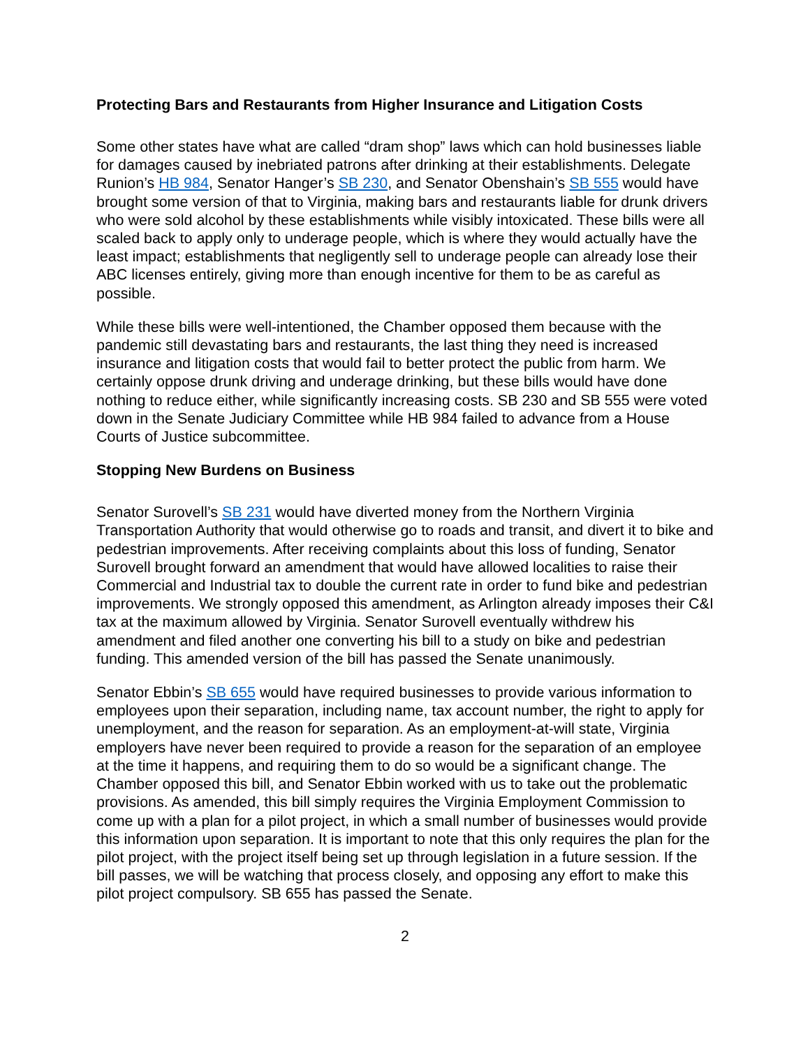Protecting Bars and Restaurants from Higher Insurance and Litigation Costs
Some other states have what are called “dram shop” laws which can hold businesses liable for damages caused by inebriated patrons after drinking at their establishments. Delegate Runion’s HB 984, Senator Hanger’s SB 230, and Senator Obenshain’s SB 555 would have brought some version of that to Virginia, making bars and restaurants liable for drunk drivers who were sold alcohol by these establishments while visibly intoxicated. These bills were all scaled back to apply only to underage people, which is where they would actually have the least impact; establishments that negligently sell to underage people can already lose their ABC licenses entirely, giving more than enough incentive for them to be as careful as possible.
While these bills were well-intentioned, the Chamber opposed them because with the pandemic still devastating bars and restaurants, the last thing they need is increased insurance and litigation costs that would fail to better protect the public from harm. We certainly oppose drunk driving and underage drinking, but these bills would have done nothing to reduce either, while significantly increasing costs. SB 230 and SB 555 were voted down in the Senate Judiciary Committee while HB 984 failed to advance from a House Courts of Justice subcommittee.
Stopping New Burdens on Business
Senator Surovell’s SB 231 would have diverted money from the Northern Virginia Transportation Authority that would otherwise go to roads and transit, and divert it to bike and pedestrian improvements. After receiving complaints about this loss of funding, Senator Surovell brought forward an amendment that would have allowed localities to raise their Commercial and Industrial tax to double the current rate in order to fund bike and pedestrian improvements. We strongly opposed this amendment, as Arlington already imposes their C&I tax at the maximum allowed by Virginia. Senator Surovell eventually withdrew his amendment and filed another one converting his bill to a study on bike and pedestrian funding. This amended version of the bill has passed the Senate unanimously.
Senator Ebbin’s SB 655 would have required businesses to provide various information to employees upon their separation, including name, tax account number, the right to apply for unemployment, and the reason for separation. As an employment-at-will state, Virginia employers have never been required to provide a reason for the separation of an employee at the time it happens, and requiring them to do so would be a significant change. The Chamber opposed this bill, and Senator Ebbin worked with us to take out the problematic provisions. As amended, this bill simply requires the Virginia Employment Commission to come up with a plan for a pilot project, in which a small number of businesses would provide this information upon separation. It is important to note that this only requires the plan for the pilot project, with the project itself being set up through legislation in a future session. If the bill passes, we will be watching that process closely, and opposing any effort to make this pilot project compulsory. SB 655 has passed the Senate.
2